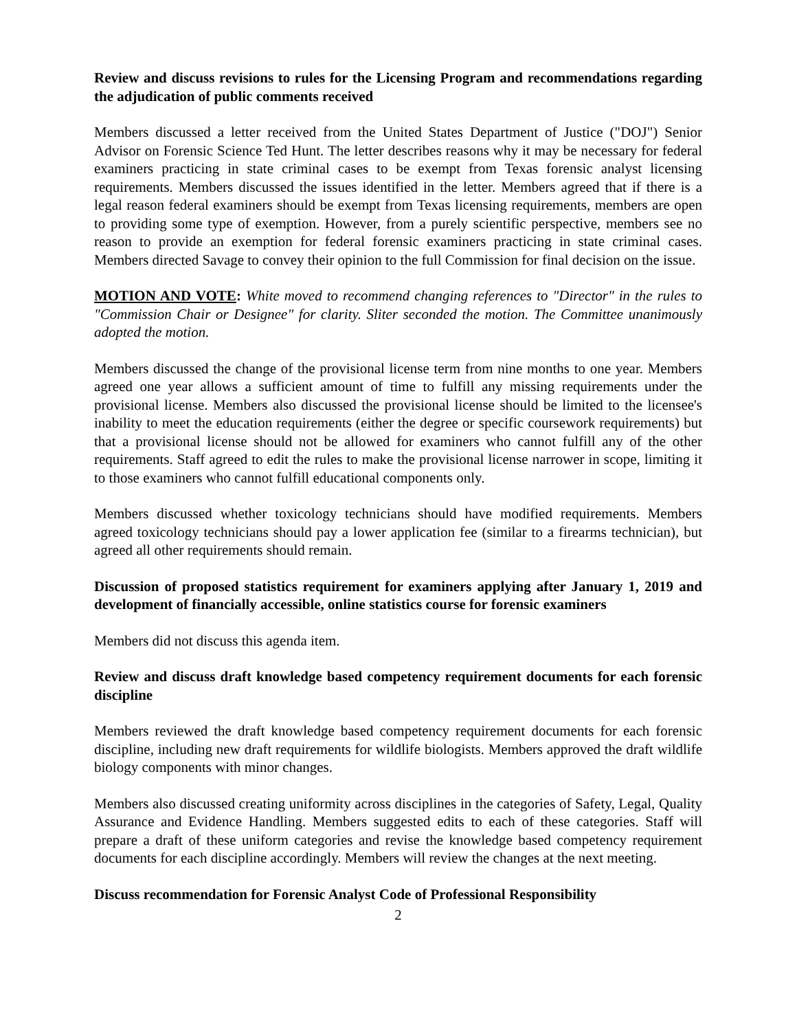Review and discuss revisions to rules for the Licensing Program and recommendations regarding the adjudication of public comments received
Members discussed a letter received from the United States Department of Justice ("DOJ") Senior Advisor on Forensic Science Ted Hunt. The letter describes reasons why it may be necessary for federal examiners practicing in state criminal cases to be exempt from Texas forensic analyst licensing requirements. Members discussed the issues identified in the letter. Members agreed that if there is a legal reason federal examiners should be exempt from Texas licensing requirements, members are open to providing some type of exemption. However, from a purely scientific perspective, members see no reason to provide an exemption for federal forensic examiners practicing in state criminal cases. Members directed Savage to convey their opinion to the full Commission for final decision on the issue.
MOTION AND VOTE: White moved to recommend changing references to "Director" in the rules to "Commission Chair or Designee" for clarity. Sliter seconded the motion. The Committee unanimously adopted the motion.
Members discussed the change of the provisional license term from nine months to one year. Members agreed one year allows a sufficient amount of time to fulfill any missing requirements under the provisional license. Members also discussed the provisional license should be limited to the licensee's inability to meet the education requirements (either the degree or specific coursework requirements) but that a provisional license should not be allowed for examiners who cannot fulfill any of the other requirements. Staff agreed to edit the rules to make the provisional license narrower in scope, limiting it to those examiners who cannot fulfill educational components only.
Members discussed whether toxicology technicians should have modified requirements. Members agreed toxicology technicians should pay a lower application fee (similar to a firearms technician), but agreed all other requirements should remain.
Discussion of proposed statistics requirement for examiners applying after January 1, 2019 and development of financially accessible, online statistics course for forensic examiners
Members did not discuss this agenda item.
Review and discuss draft knowledge based competency requirement documents for each forensic discipline
Members reviewed the draft knowledge based competency requirement documents for each forensic discipline, including new draft requirements for wildlife biologists. Members approved the draft wildlife biology components with minor changes.
Members also discussed creating uniformity across disciplines in the categories of Safety, Legal, Quality Assurance and Evidence Handling. Members suggested edits to each of these categories. Staff will prepare a draft of these uniform categories and revise the knowledge based competency requirement documents for each discipline accordingly. Members will review the changes at the next meeting.
Discuss recommendation for Forensic Analyst Code of Professional Responsibility
2